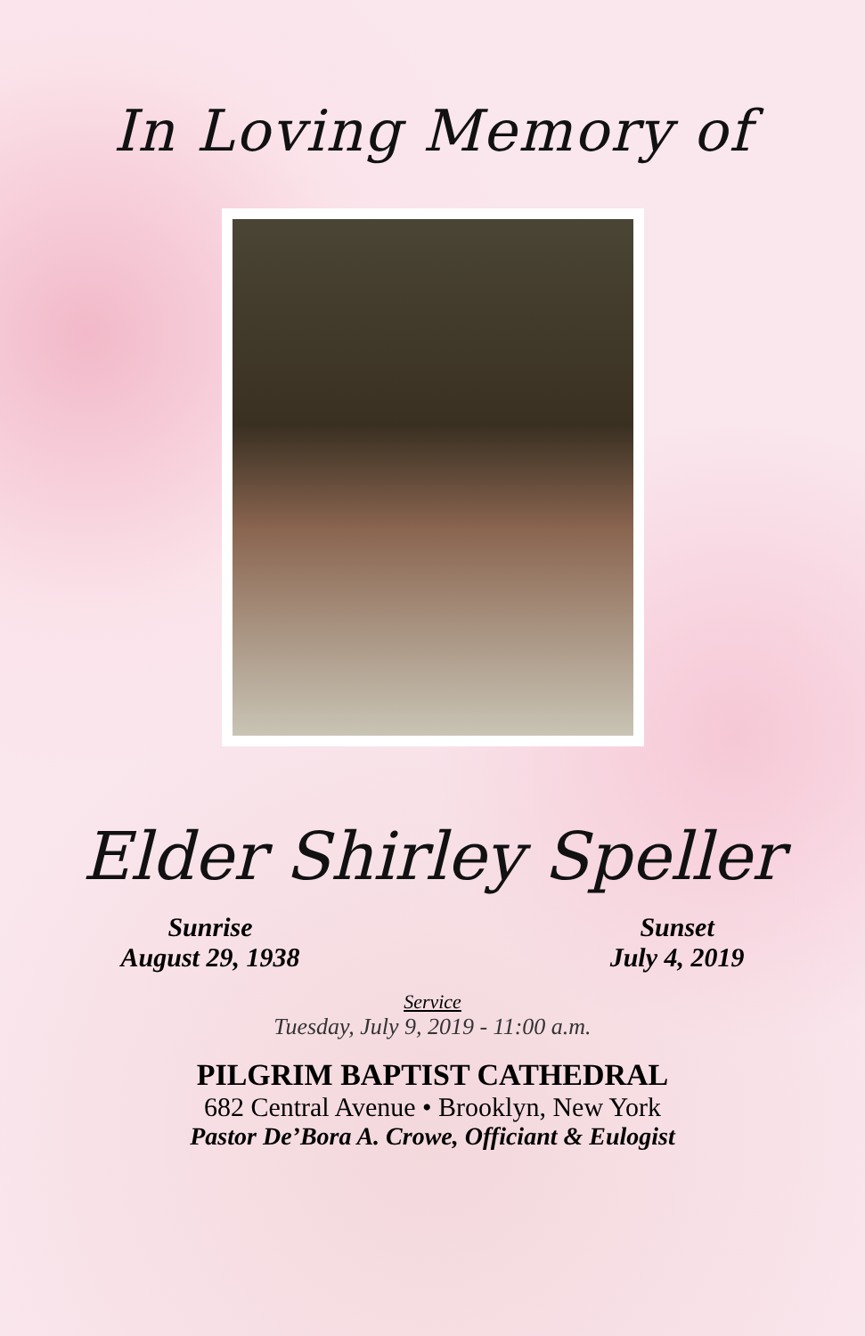In Loving Memory of
Elder Shirley Speller
Sunrise
August 29, 1938
Sunset
July 4, 2019
Service
Tuesday, July 9, 2019 - 11:00 a.m.
PILGRIM BAPTIST CATHEDRAL
682 Central Avenue • Brooklyn, New York
Pastor De’Bora A. Crowe, Officiant & Eulogist